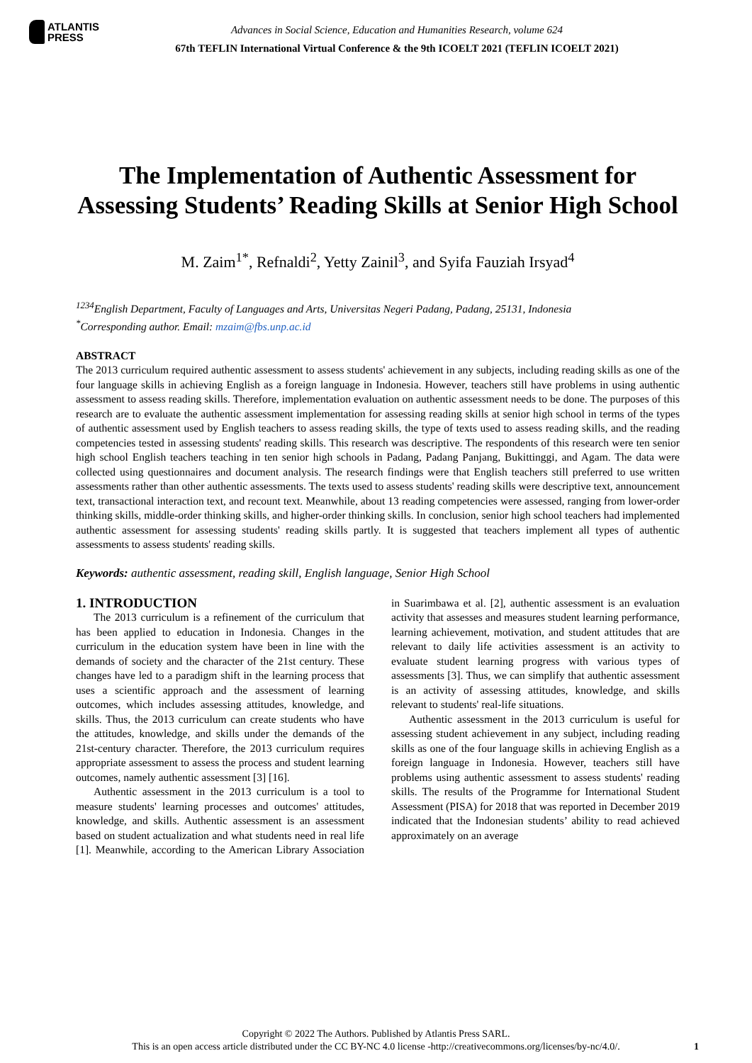ATLANTIS
PRESS
Advances in Social Science, Education and Humanities Research, volume 624
67th TEFLIN International Virtual Conference & the 9th ICOELT 2021 (TEFLIN ICOELT 2021)
The Implementation of Authentic Assessment for Assessing Students’ Reading Skills at Senior High School
M. Zaim<sup>1*</sup>, Refnaldi<sup>2</sup>, Yetty Zainil<sup>3</sup>, and Syifa Fauziah Irsyad<sup>4</sup>
<sup>1234</sup>English Department, Faculty of Languages and Arts, Universitas Negeri Padang, Padang, 25131, Indonesia
<sup>*</sup> Corresponding author. Email: mzaim@fbs.unp.ac.id
ABSTRACT
The 2013 curriculum required authentic assessment to assess students' achievement in any subjects, including reading skills as one of the four language skills in achieving English as a foreign language in Indonesia. However, teachers still have problems in using authentic assessment to assess reading skills. Therefore, implementation evaluation on authentic assessment needs to be done. The purposes of this research are to evaluate the authentic assessment implementation for assessing reading skills at senior high school in terms of the types of authentic assessment used by English teachers to assess reading skills, the type of texts used to assess reading skills, and the reading competencies tested in assessing students' reading skills. This research was descriptive. The respondents of this research were ten senior high school English teachers teaching in ten senior high schools in Padang, Padang Panjang, Bukittinggi, and Agam. The data were collected using questionnaires and document analysis. The research findings were that English teachers still preferred to use written assessments rather than other authentic assessments. The texts used to assess students' reading skills were descriptive text, announcement text, transactional interaction text, and recount text. Meanwhile, about 13 reading competencies were assessed, ranging from lower-order thinking skills, middle-order thinking skills, and higher-order thinking skills. In conclusion, senior high school teachers had implemented authentic assessment for assessing students' reading skills partly. It is suggested that teachers implement all types of authentic assessments to assess students' reading skills.
Keywords: authentic assessment, reading skill, English language, Senior High School
1. INTRODUCTION
The 2013 curriculum is a refinement of the curriculum that has been applied to education in Indonesia. Changes in the curriculum in the education system have been in line with the demands of society and the character of the 21st century. These changes have led to a paradigm shift in the learning process that uses a scientific approach and the assessment of learning outcomes, which includes assessing attitudes, knowledge, and skills. Thus, the 2013 curriculum can create students who have the attitudes, knowledge, and skills under the demands of the 21st-century character. Therefore, the 2013 curriculum requires appropriate assessment to assess the process and student learning outcomes, namely authentic assessment [3] [16].
Authentic assessment in the 2013 curriculum is a tool to measure students' learning processes and outcomes' attitudes, knowledge, and skills. Authentic assessment is an assessment based on student actualization and what students need in real life [1]. Meanwhile, according to the American Library Association in Suarimbawa et al. [2], authentic assessment is an evaluation activity that assesses and measures student learning performance, learning achievement, motivation, and student attitudes that are relevant to daily life activities assessment is an activity to evaluate student learning progress with various types of assessments [3]. Thus, we can simplify that authentic assessment is an activity of assessing attitudes, knowledge, and skills relevant to students' real-life situations.
Authentic assessment in the 2013 curriculum is useful for assessing student achievement in any subject, including reading skills as one of the four language skills in achieving English as a foreign language in Indonesia. However, teachers still have problems using authentic assessment to assess students' reading skills. The results of the Programme for International Student Assessment (PISA) for 2018 that was reported in December 2019 indicated that the Indonesian students’ ability to read achieved approximately on an average
Copyright © 2022 The Authors. Published by Atlantis Press SARL.
This is an open access article distributed under the CC BY-NC 4.0 license -http://creativecommons.org/licenses/by-nc/4.0/.
1